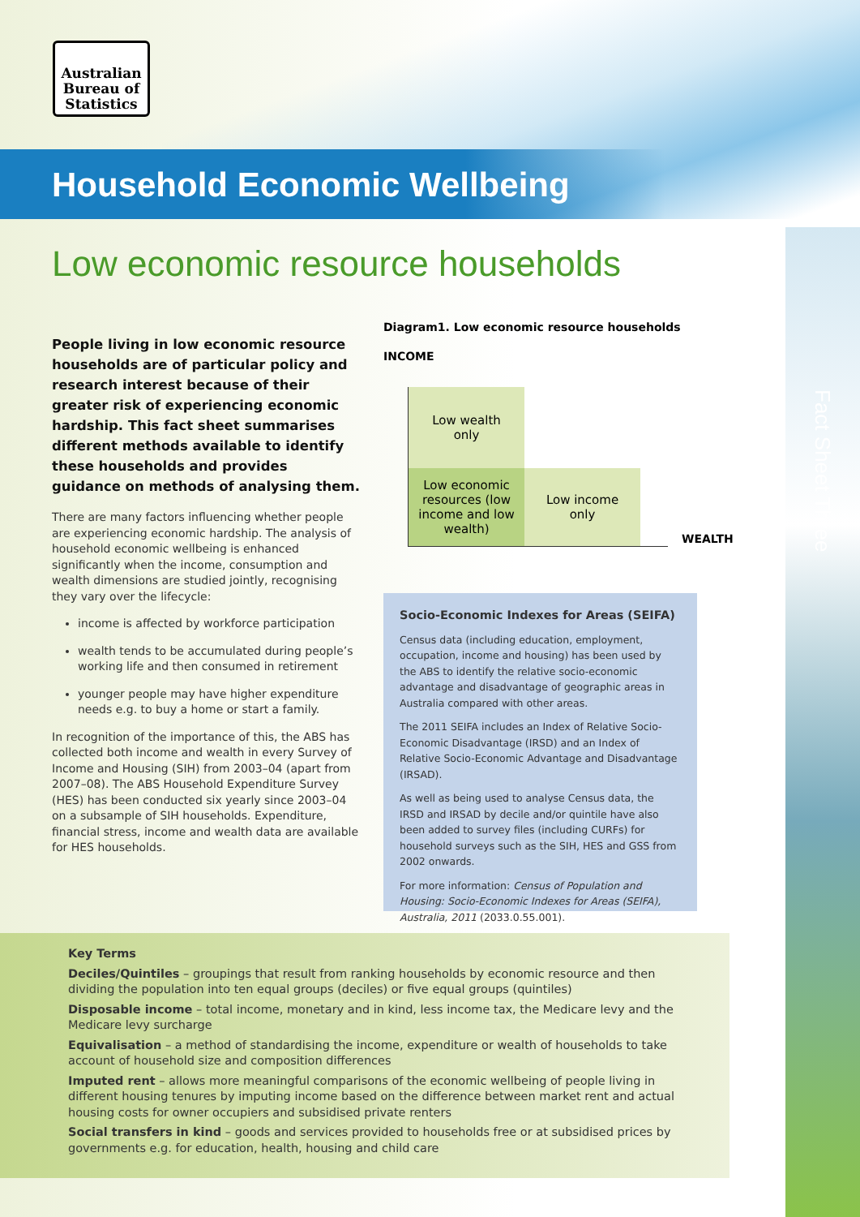Australian
Bureau of
Statistics
Household Economic Wellbeing
Low economic resource households
Fact Sheet Three
People living in low economic resource households are of particular policy and research interest because of their greater risk of experiencing economic hardship. This fact sheet summarises different methods available to identify these households and provides guidance on methods of analysing them.
There are many factors influencing whether people are experiencing economic hardship. The analysis of household economic wellbeing is enhanced significantly when the income, consumption and wealth dimensions are studied jointly, recognising they vary over the lifecycle:
income is affected by workforce participation
wealth tends to be accumulated during people’s working life and then consumed in retirement
younger people may have higher expenditure needs e.g. to buy a home or start a family.
In recognition of the importance of this, the ABS has collected both income and wealth in every Survey of Income and Housing (SIH) from 2003–04 (apart from 2007–08). The ABS Household Expenditure Survey (HES) has been conducted six yearly since 2003–04 on a subsample of SIH households. Expenditure, financial stress, income and wealth data are available for HES households.
Diagram1. Low economic resource households
INCOME
Low wealth
only
Low economic resources (low income and low wealth)
Low income
only
WEALTH
Socio-Economic Indexes for Areas (SEIFA)
Census data (including education, employment, occupation, income and housing) has been used by the ABS to identify the relative socio-economic advantage and disadvantage of geographic areas in Australia compared with other areas.
The 2011 SEIFA includes an Index of Relative Socio-Economic Disadvantage (IRSD) and an Index of Relative Socio-Economic Advantage and Disadvantage (IRSAD).
As well as being used to analyse Census data, the IRSD and IRSAD by decile and/or quintile have also been added to survey files (including CURFs) for household surveys such as the SIH, HES and GSS from 2002 onwards.
For more information: Census of Population and Housing: Socio-Economic Indexes for Areas (SEIFA), Australia, 2011 (2033.0.55.001).
Key Terms
Deciles/Quintiles – groupings that result from ranking households by economic resource and then dividing the population into ten equal groups (deciles) or five equal groups (quintiles)
Disposable income – total income, monetary and in kind, less income tax, the Medicare levy and the Medicare levy surcharge
Equivalisation – a method of standardising the income, expenditure or wealth of households to take account of household size and composition differences
Imputed rent – allows more meaningful comparisons of the economic wellbeing of people living in different housing tenures by imputing income based on the difference between market rent and actual housing costs for owner occupiers and subsidised private renters
Social transfers in kind – goods and services provided to households free or at subsidised prices by governments e.g. for education, health, housing and child care